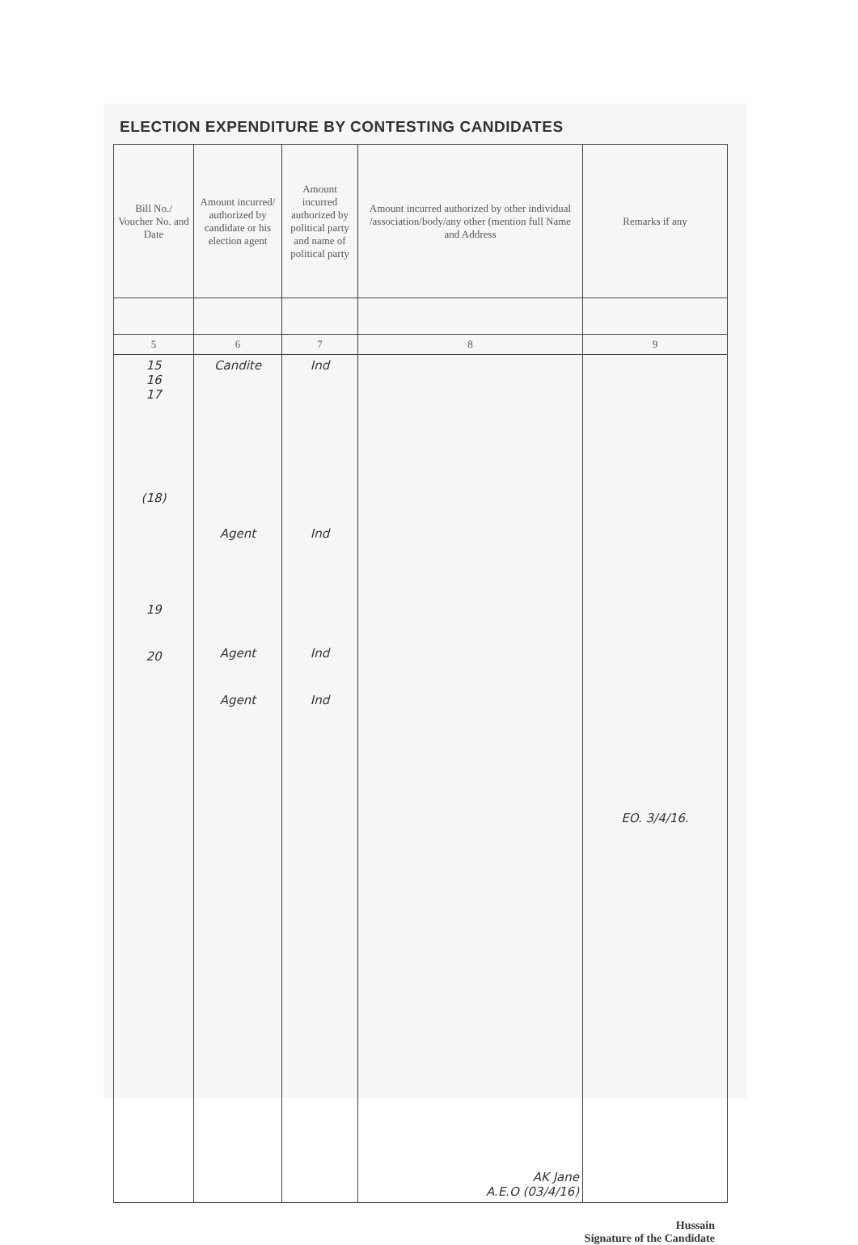ELECTION EXPENDITURE BY CONTESTING CANDIDATES
| Bill No./ Voucher No. and Date | Amount incurred/ authorized by candidate or his election agent | Amount incurred authorized by political party and name of political party | Amount incurred authorized by other individual /association/body/any other (mention full Name and Address | Remarks if any |
| --- | --- | --- | --- | --- |
| 5 | 6 | 7 | 8 | 9 |
| 15 16 17 (18) 19 20 | Candite Agent Agent Agent | Ind Ind Ind Ind | AK Jane A.E.O (03/4/16) | EO. 3/4/16. |
Hussain
Signature of the Candidate